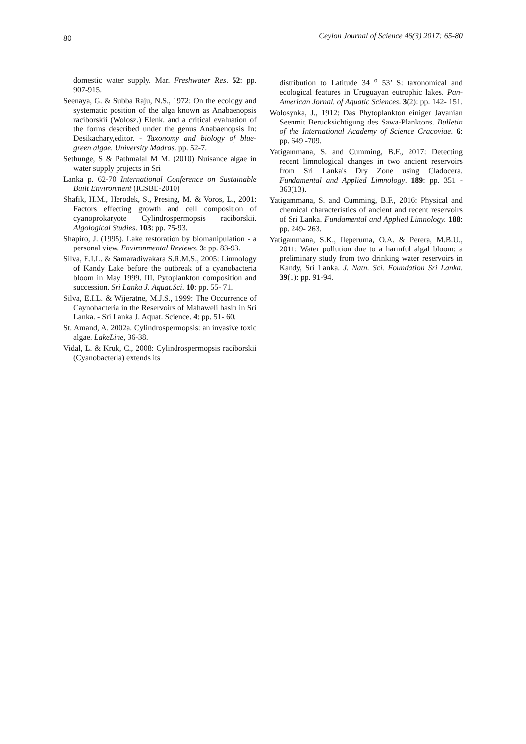80 Ceylon Journal of Science 46(3) 2017: 65-80
domestic water supply. Mar. Freshwater Res. 52: pp. 907-915.
Seenaya, G. & Subba Raju, N.S., 1972: On the ecology and systematic position of the alga known as Anabaenopsis raciborskii (Wolosz.) Elenk. and a critical evaluation of the forms described under the genus Anabaenopsis In: Desikachary,editor. - Taxonomy and biology of blue-green algae. University Madras. pp. 52-7.
Sethunge, S & Pathmalal M M. (2010) Nuisance algae in water supply projects in Sri
Lanka p. 62-70 International Conference on Sustainable Built Environment (ICSBE-2010)
Shafik, H.M., Herodek, S., Presing, M. & Voros, L., 2001: Factors effecting growth and cell composition of cyanoprokaryote Cylindrospermopsis raciborskii. Algological Studies. 103: pp. 75-93.
Shapiro, J. (1995). Lake restoration by biomanipulation - a personal view. Environmental Reviews. 3: pp. 83-93.
Silva, E.I.L. & Samaradiwakara S.R.M.S., 2005: Limnology of Kandy Lake before the outbreak of a cyanobacteria bloom in May 1999. III. Pytoplankton composition and succession. Sri Lanka J. Aquat.Sci. 10: pp. 55- 71.
Silva, E.I.L. & Wijeratne, M.J.S., 1999: The Occurrence of Caynobacteria in the Reservoirs of Mahaweli basin in Sri Lanka. - Sri Lanka J. Aquat. Science. 4: pp. 51- 60.
St. Amand, A. 2002a. Cylindrospermopsis: an invasive toxic algae. LakeLine, 36-38.
Vidal, L. & Kruk, C., 2008: Cylindrospermopsis raciborskii (Cyanobacteria) extends its
distribution to Latitude 34 <sup>o</sup> 53’ S: taxonomical and ecological features in Uruguayan eutrophic lakes. Pan-American Jornal. of Aquatic Sciences. 3(2): pp. 142- 151.
Wolosynka, J., 1912: Das Phytoplankton einiger Javanian Seenmit Berucksichtigung des Sawa-Planktons. Bulletin of the International Academy of Science Cracoviae. 6: pp. 649 -709.
Yatigammana, S. and Cumming, B.F., 2017: Detecting recent limnological changes in two ancient reservoirs from Sri Lanka's Dry Zone using Cladocera. Fundamental and Applied Limnology. 189: pp. 351 - 363(13).
Yatigammana, S. and Cumming, B.F., 2016: Physical and chemical characteristics of ancient and recent reservoirs of Sri Lanka. Fundamental and Applied Limnology. 188: pp. 249- 263.
Yatigammana, S.K., Ileperuma, O.A. & Perera, M.B.U., 2011: Water pollution due to a harmful algal bloom: a preliminary study from two drinking water reservoirs in Kandy, Sri Lanka. J. Natn. Sci. Foundation Sri Lanka. 39(1): pp. 91-94.